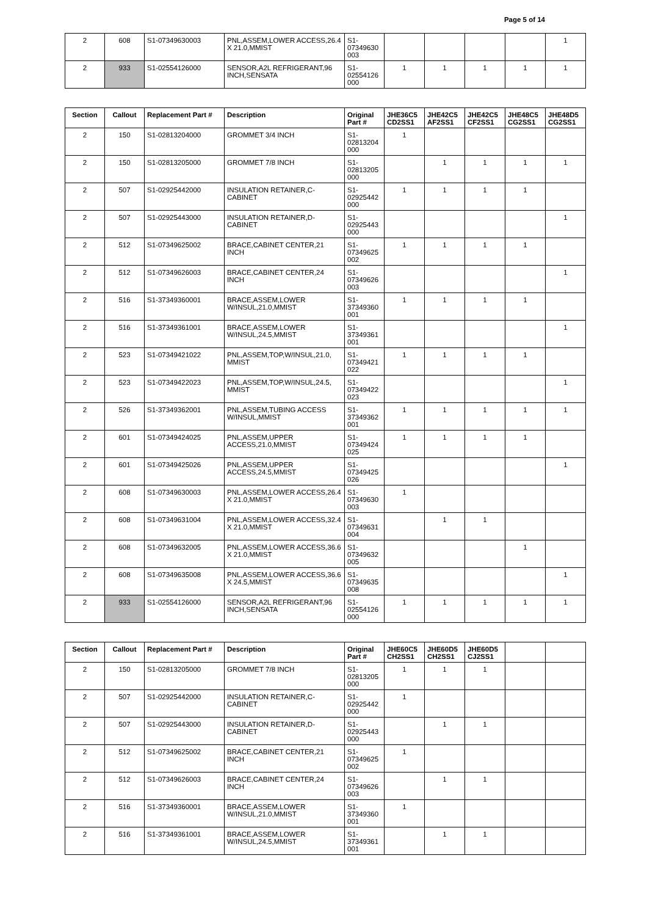Page 5 of 14
| 2 | 608 | S1-07349630003 | PNL,ASSEM,LOWER ACCESS,26.4 X 21.0,MMIST | S1-07349630 003 | | | | | 1 |
| 2 | 933 | S1-02554126000 | SENSOR,A2L REFRIGERANT,96 INCH,SENSATA | S1-02554126 000 | 1 | 1 | 1 | 1 | 1 |
| Section | Callout | Replacement Part # | Description | Original Part # | JHE36C5 CD2SS1 | JHE42C5 AF2SS1 | JHE42C5 CF2SS1 | JHE48C5 CG2SS1 | JHE48D5 CG2SS1 |
| --- | --- | --- | --- | --- | --- | --- | --- | --- | --- |
| 2 | 150 | S1-02813204000 | GROMMET 3/4 INCH | S1-02813204 000 | 1 | | | | |
| 2 | 150 | S1-02813205000 | GROMMET 7/8 INCH | S1-02813205 000 | | 1 | 1 | 1 | 1 |
| 2 | 507 | S1-02925442000 | INSULATION RETAINER,C-CABINET | S1-02925442 000 | 1 | 1 | 1 | 1 | |
| 2 | 507 | S1-02925443000 | INSULATION RETAINER,D-CABINET | S1-02925443 000 | | | | | 1 |
| 2 | 512 | S1-07349625002 | BRACE,CABINET CENTER,21 INCH | S1-07349625 002 | 1 | 1 | 1 | 1 | |
| 2 | 512 | S1-07349626003 | BRACE,CABINET CENTER,24 INCH | S1-07349626 003 | | | | | 1 |
| 2 | 516 | S1-37349360001 | BRACE,ASSEM,LOWER W/INSUL,21.0,MMIST | S1-37349360 001 | 1 | 1 | 1 | 1 | |
| 2 | 516 | S1-37349361001 | BRACE,ASSEM,LOWER W/INSUL,24.5,MMIST | S1-37349361 001 | | | | | 1 |
| 2 | 523 | S1-07349421022 | PNL,ASSEM,TOP,W/INSUL,21.0, MMIST | S1-07349421 022 | 1 | 1 | 1 | 1 | |
| 2 | 523 | S1-07349422023 | PNL,ASSEM,TOP,W/INSUL,24.5, MMIST | S1-07349422 023 | | | | | 1 |
| 2 | 526 | S1-37349362001 | PNL,ASSEM,TUBING ACCESS W/INSUL,MMIST | S1-37349362 001 | 1 | 1 | 1 | 1 | 1 |
| 2 | 601 | S1-07349424025 | PNL,ASSEM,UPPER ACCESS,21.0,MMIST | S1-07349424 025 | 1 | 1 | 1 | 1 | |
| 2 | 601 | S1-07349425026 | PNL,ASSEM,UPPER ACCESS,24.5,MMIST | S1-07349425 026 | | | | | 1 |
| 2 | 608 | S1-07349630003 | PNL,ASSEM,LOWER ACCESS,26.4 X 21.0,MMIST | S1-07349630 003 | 1 | | | | |
| 2 | 608 | S1-07349631004 | PNL,ASSEM,LOWER ACCESS,32.4 X 21.0,MMIST | S1-07349631 004 | | 1 | 1 | | |
| 2 | 608 | S1-07349632005 | PNL,ASSEM,LOWER ACCESS,36.6 X 21.0,MMIST | S1-07349632 005 | | | | 1 | |
| 2 | 608 | S1-07349635008 | PNL,ASSEM,LOWER ACCESS,36.6 X 24.5,MMIST | S1-07349635 008 | | | | | 1 |
| 2 | 933 | S1-02554126000 | SENSOR,A2L REFRIGERANT,96 INCH,SENSATA | S1-02554126 000 | 1 | 1 | 1 | 1 | 1 |
| Section | Callout | Replacement Part # | Description | Original Part # | JHE60C5 CH2SS1 | JHE60D5 CH2SS1 | JHE60D5 CJ2SS1 | | |
| --- | --- | --- | --- | --- | --- | --- | --- | --- | --- |
| 2 | 150 | S1-02813205000 | GROMMET 7/8 INCH | S1-02813205 000 | 1 | 1 | 1 | | |
| 2 | 507 | S1-02925442000 | INSULATION RETAINER,C-CABINET | S1-02925442 000 | 1 | | | | |
| 2 | 507 | S1-02925443000 | INSULATION RETAINER,D-CABINET | S1-02925443 000 | | 1 | 1 | | |
| 2 | 512 | S1-07349625002 | BRACE,CABINET CENTER,21 INCH | S1-07349625 002 | 1 | | | | |
| 2 | 512 | S1-07349626003 | BRACE,CABINET CENTER,24 INCH | S1-07349626 003 | | 1 | 1 | | |
| 2 | 516 | S1-37349360001 | BRACE,ASSEM,LOWER W/INSUL,21.0,MMIST | S1-37349360 001 | 1 | | | | |
| 2 | 516 | S1-37349361001 | BRACE,ASSEM,LOWER W/INSUL,24.5,MMIST | S1-37349361 001 | | 1 | 1 | | |